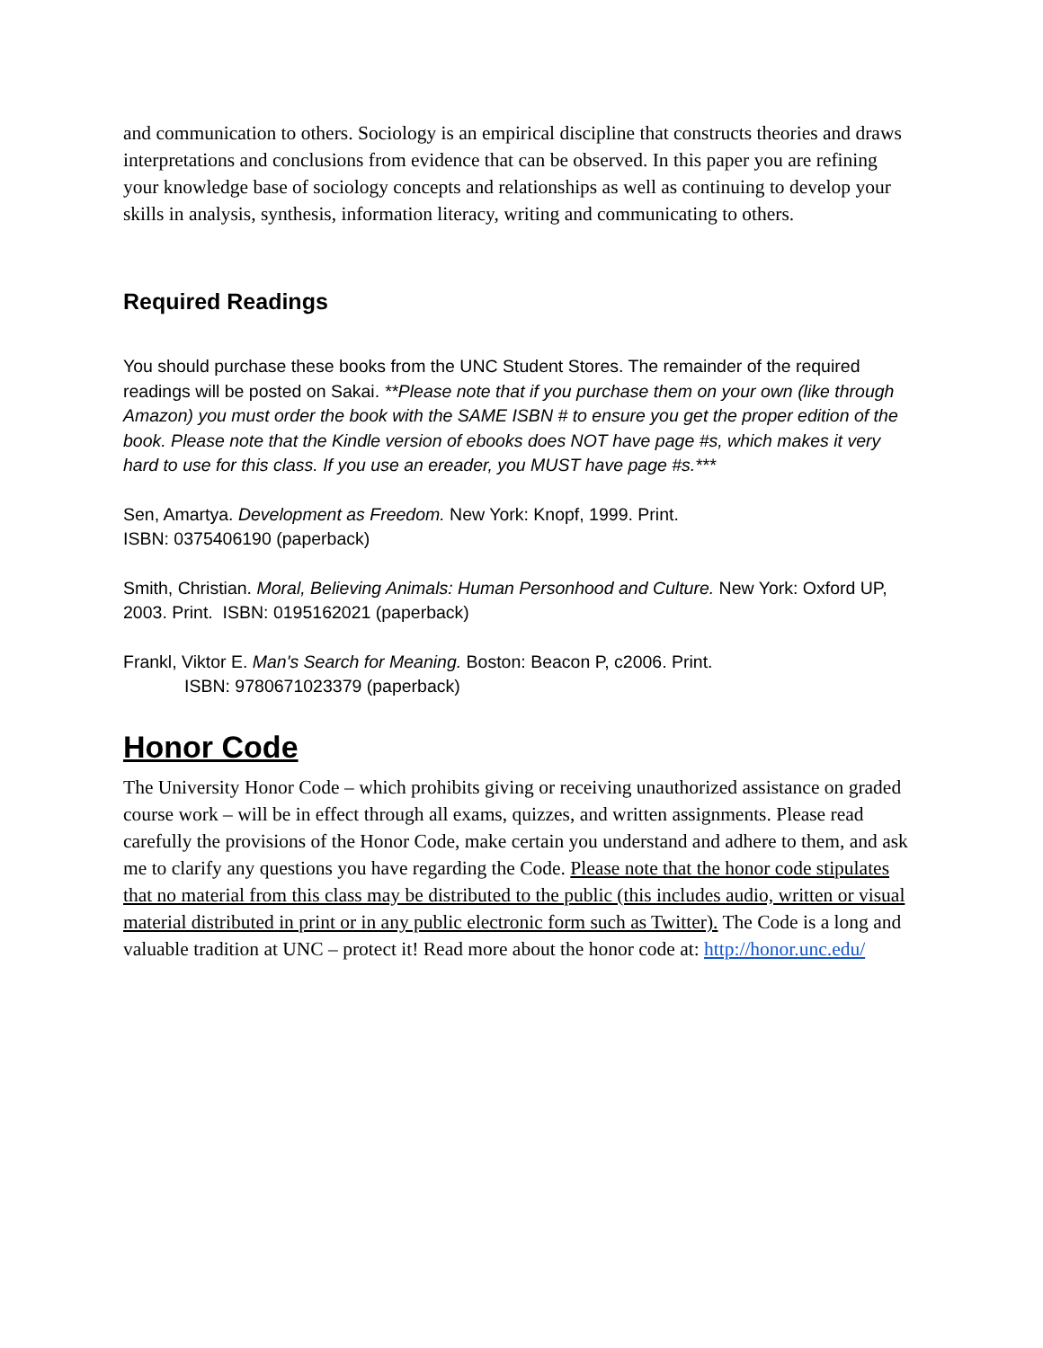and communication to others. Sociology is an empirical discipline that constructs theories and draws interpretations and conclusions from evidence that can be observed. In this paper you are refining your knowledge base of sociology concepts and relationships as well as continuing to develop your skills in analysis, synthesis, information literacy, writing and communicating to others.
Required Readings
You should purchase these books from the UNC Student Stores. The remainder of the required readings will be posted on Sakai. **Please note that if you purchase them on your own (like through Amazon) you must order the book with the SAME ISBN # to ensure you get the proper edition of the book. Please note that the Kindle version of ebooks does NOT have page #s, which makes it very hard to use for this class. If you use an ereader, you MUST have page #s.***
Sen, Amartya. Development as Freedom. New York: Knopf, 1999. Print.
ISBN: 0375406190 (paperback)
Smith, Christian. Moral, Believing Animals: Human Personhood and Culture. New York: Oxford UP, 2003. Print. ISBN: 0195162021 (paperback)
Frankl, Viktor E. Man's Search for Meaning. Boston: Beacon P, c2006. Print.
ISBN: 9780671023379 (paperback)
Honor Code
The University Honor Code – which prohibits giving or receiving unauthorized assistance on graded course work – will be in effect through all exams, quizzes, and written assignments. Please read carefully the provisions of the Honor Code, make certain you understand and adhere to them, and ask me to clarify any questions you have regarding the Code. Please note that the honor code stipulates that no material from this class may be distributed to the public (this includes audio, written or visual material distributed in print or in any public electronic form such as Twitter). The Code is a long and valuable tradition at UNC – protect it! Read more about the honor code at: http://honor.unc.edu/